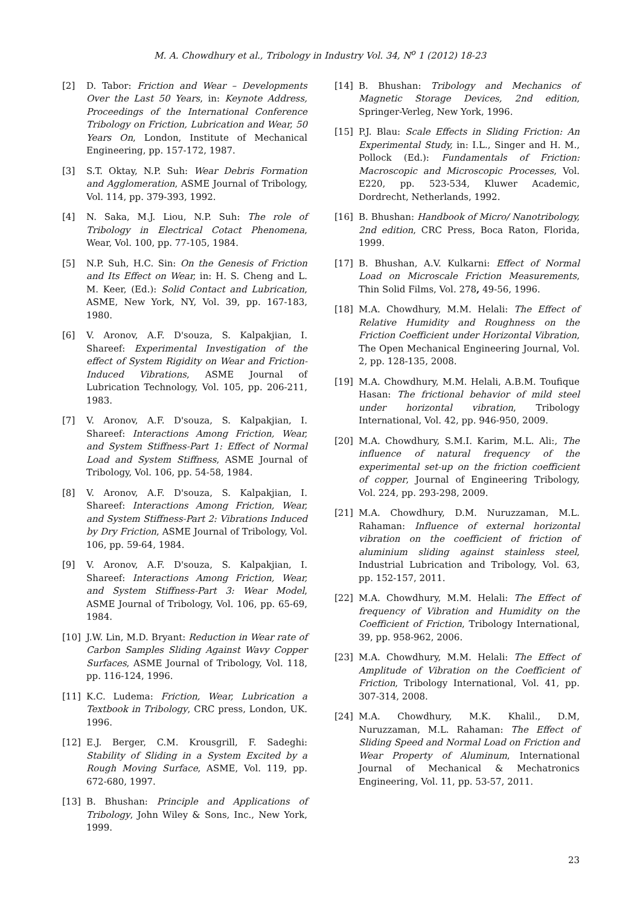M. A. Chowdhury et al., Tribology in Industry Vol. 34, N<sup>o</sup> 1 (2012) 18-23
[2] D. Tabor: Friction and Wear – Developments Over the Last 50 Years, in: Keynote Address, Proceedings of the International Conference Tribology on Friction, Lubrication and Wear, 50 Years On, London, Institute of Mechanical Engineering, pp. 157-172, 1987.
[3] S.T. Oktay, N.P. Suh: Wear Debris Formation and Agglomeration, ASME Journal of Tribology, Vol. 114, pp. 379-393, 1992.
[4] N. Saka, M.J. Liou, N.P. Suh: The role of Tribology in Electrical Cotact Phenomena, Wear, Vol. 100, pp. 77-105, 1984.
[5] N.P. Suh, H.C. Sin: On the Genesis of Friction and Its Effect on Wear, in: H. S. Cheng and L. M. Keer, (Ed.): Solid Contact and Lubrication, ASME, New York, NY, Vol. 39, pp. 167-183, 1980.
[6] V. Aronov, A.F. D'souza, S. Kalpakjian, I. Shareef: Experimental Investigation of the effect of System Rigidity on Wear and Friction- Induced Vibrations, ASME Journal of Lubrication Technology, Vol. 105, pp. 206-211, 1983.
[7] V. Aronov, A.F. D'souza, S. Kalpakjian, I. Shareef: Interactions Among Friction, Wear, and System Stiffness-Part 1: Effect of Normal Load and System Stiffness, ASME Journal of Tribology, Vol. 106, pp. 54-58, 1984.
[8] V. Aronov, A.F. D'souza, S. Kalpakjian, I. Shareef: Interactions Among Friction, Wear, and System Stiffness-Part 2: Vibrations Induced by Dry Friction, ASME Journal of Tribology, Vol. 106, pp. 59-64, 1984.
[9] V. Aronov, A.F. D'souza, S. Kalpakjian, I. Shareef: Interactions Among Friction, Wear, and System Stiffness-Part 3: Wear Model, ASME Journal of Tribology, Vol. 106, pp. 65-69, 1984.
[10] J.W. Lin, M.D. Bryant: Reduction in Wear rate of Carbon Samples Sliding Against Wavy Copper Surfaces, ASME Journal of Tribology, Vol. 118, pp. 116-124, 1996.
[11] K.C. Ludema: Friction, Wear, Lubrication a Textbook in Tribology, CRC press, London, UK. 1996.
[12] E.J. Berger, C.M. Krousgrill, F. Sadeghi: Stability of Sliding in a System Excited by a Rough Moving Surface, ASME, Vol. 119, pp. 672-680, 1997.
[13] B. Bhushan: Principle and Applications of Tribology, John Wiley & Sons, Inc., New York, 1999.
[14] B. Bhushan: Tribology and Mechanics of Magnetic Storage Devices, 2nd edition, Springer-Verleg, New York, 1996.
[15] P.J. Blau: Scale Effects in Sliding Friction: An Experimental Study, in: I.L., Singer and H. M., Pollock (Ed.): Fundamentals of Friction: Macroscopic and Microscopic Processes, Vol. E220, pp. 523-534, Kluwer Academic, Dordrecht, Netherlands, 1992.
[16] B. Bhushan: Handbook of Micro/ Nanotribology, 2nd edition, CRC Press, Boca Raton, Florida, 1999.
[17] B. Bhushan, A.V. Kulkarni: Effect of Normal Load on Microscale Friction Measurements, Thin Solid Films, Vol. 278, 49-56, 1996.
[18] M.A. Chowdhury, M.M. Helali: The Effect of Relative Humidity and Roughness on the Friction Coefficient under Horizontal Vibration, The Open Mechanical Engineering Journal, Vol. 2, pp. 128-135, 2008.
[19] M.A. Chowdhury, M.M. Helali, A.B.M. Toufique Hasan: The frictional behavior of mild steel under horizontal vibration, Tribology International, Vol. 42, pp. 946-950, 2009.
[20] M.A. Chowdhury, S.M.I. Karim, M.L. Ali:, The influence of natural frequency of the experimental set-up on the friction coefficient of copper, Journal of Engineering Tribology, Vol. 224, pp. 293-298, 2009.
[21] M.A. Chowdhury, D.M. Nuruzzaman, M.L. Rahaman: Influence of external horizontal vibration on the coefficient of friction of aluminium sliding against stainless steel, Industrial Lubrication and Tribology, Vol. 63, pp. 152-157, 2011.
[22] M.A. Chowdhury, M.M. Helali: The Effect of frequency of Vibration and Humidity on the Coefficient of Friction, Tribology International, 39, pp. 958-962, 2006.
[23] M.A. Chowdhury, M.M. Helali: The Effect of Amplitude of Vibration on the Coefficient of Friction, Tribology International, Vol. 41, pp. 307-314, 2008.
[24] M.A. Chowdhury, M.K. Khalil., D.M, Nuruzzaman, M.L. Rahaman: The Effect of Sliding Speed and Normal Load on Friction and Wear Property of Aluminum, International Journal of Mechanical & Mechatronics Engineering, Vol. 11, pp. 53-57, 2011.
23